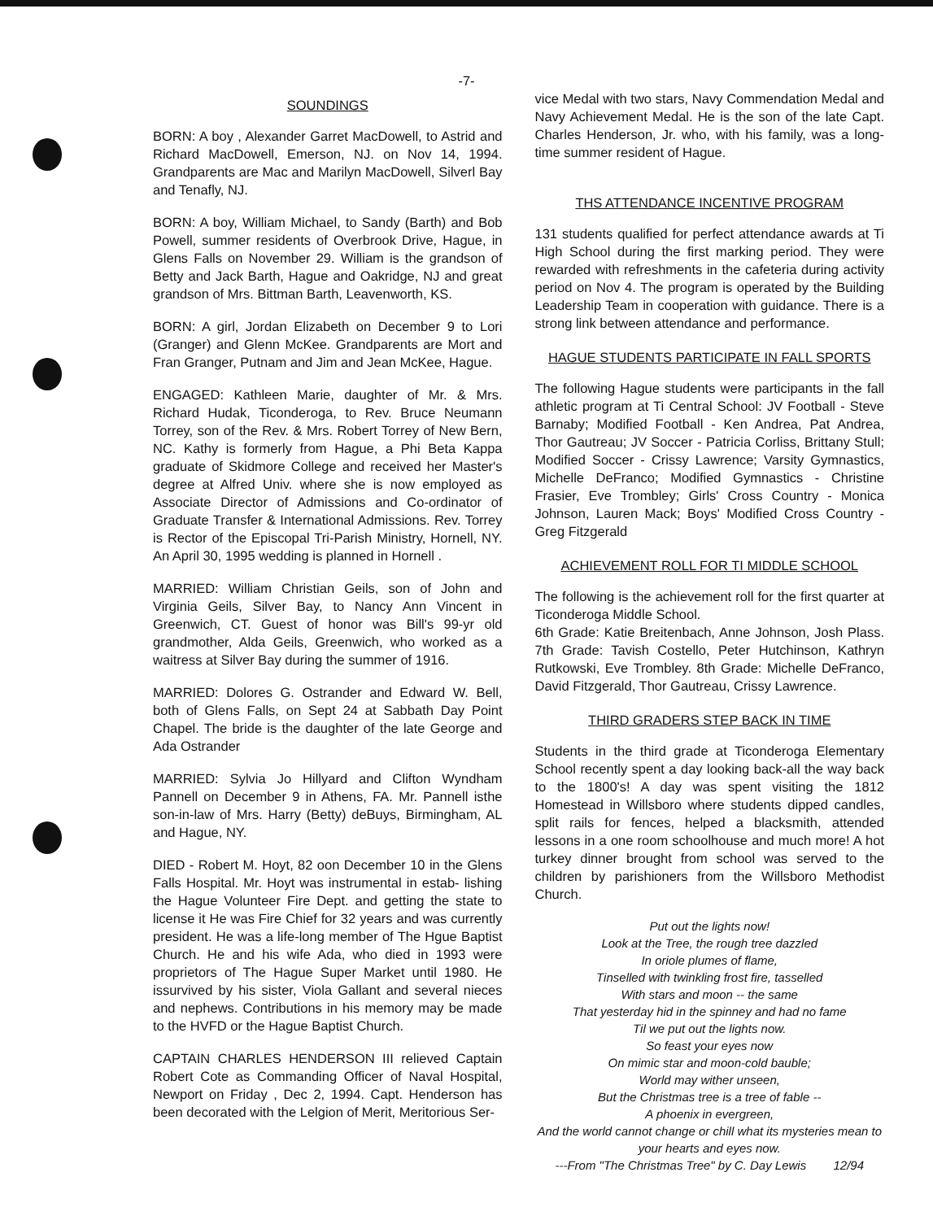-7-
SOUNDINGS
BORN: A boy , Alexander Garret MacDowell, to Astrid and Richard MacDowell, Emerson, NJ. on Nov 14, 1994. Grandparents are Mac and Marilyn MacDowell, Silverl Bay and Tenafly, NJ.
BORN: A boy, William Michael, to Sandy (Barth) and Bob Powell, summer residents of Overbrook Drive, Hague, in Glens Falls on November 29. William is the grandson of Betty and Jack Barth, Hague and Oakridge, NJ and great grandson of Mrs. Bittman Barth, Leavenworth, KS.
BORN: A girl, Jordan Elizabeth on December 9 to Lori (Granger) and Glenn McKee. Grandparents are Mort and Fran Granger, Putnam and Jim and Jean McKee, Hague.
ENGAGED: Kathleen Marie, daughter of Mr. & Mrs. Richard Hudak, Ticonderoga, to Rev. Bruce Neumann Torrey, son of the Rev. & Mrs. Robert Torrey of New Bern, NC. Kathy is formerly from Hague, a Phi Beta Kappa graduate of Skidmore College and received her Master's degree at Alfred Univ. where she is now employed as Associate Director of Admissions and Co-ordinator of Graduate Transfer & International Admissions. Rev. Torrey is Rector of the Episcopal Tri-Parish Ministry, Hornell, NY. An April 30, 1995 wedding is planned in Hornell .
MARRIED: William Christian Geils, son of John and Virginia Geils, Silver Bay, to Nancy Ann Vincent in Greenwich, CT. Guest of honor was Bill's 99-yr old grandmother, Alda Geils, Greenwich, who worked as a waitress at Silver Bay during the summer of 1916.
MARRIED: Dolores G. Ostrander and Edward W. Bell, both of Glens Falls, on Sept 24 at Sabbath Day Point Chapel. The bride is the daughter of the late George and Ada Ostrander
MARRIED: Sylvia Jo Hillyard and Clifton Wyndham Pannell on December 9 in Athens, FA. Mr. Pannell isthe son-in-law of Mrs. Harry (Betty) deBuys, Birmingham, AL and Hague, NY.
DIED - Robert M. Hoyt, 82 oon December 10 in the Glens Falls Hospital. Mr. Hoyt was instrumental in estab- lishing the Hague Volunteer Fire Dept. and getting the state to license it He was Fire Chief for 32 years and was currently president. He was a life-long member of The Hgue Baptist Church. He and his wife Ada, who died in 1993 were proprietors of The Hague Super Market until 1980. He issurvived by his sister, Viola Gallant and several nieces and nephews. Contributions in his memory may be made to the HVFD or the Hague Baptist Church.
CAPTAIN CHARLES HENDERSON III relieved Captain Robert Cote as Commanding Officer of Naval Hospital, Newport on Friday , Dec 2, 1994. Capt. Henderson has been decorated with the Lelgion of Merit, Meritorious Ser-
vice Medal with two stars, Navy Commendation Medal and Navy Achievement Medal. He is the son of the late Capt. Charles Henderson, Jr. who, with his family, was a long-time summer resident of Hague.
THS ATTENDANCE INCENTIVE PROGRAM
131 students qualified for perfect attendance awards at Ti High School during the first marking period. They were rewarded with refreshments in the cafeteria during activity period on Nov 4. The program is operated by the Building Leadership Team in cooperation with guidance. There is a strong link between attendance and performance.
HAGUE STUDENTS PARTICIPATE IN FALL SPORTS
The following Hague students were participants in the fall athletic program at Ti Central School: JV Football - Steve Barnaby; Modified Football - Ken Andrea, Pat Andrea, Thor Gautreau; JV Soccer - Patricia Corliss, Brittany Stull; Modified Soccer - Crissy Lawrence; Varsity Gymnastics, Michelle DeFranco; Modified Gymnastics - Christine Frasier, Eve Trombley; Girls' Cross Country - Monica Johnson, Lauren Mack; Boys' Modified Cross Country - Greg Fitzgerald
ACHIEVEMENT ROLL FOR TI MIDDLE SCHOOL
The following is the achievement roll for the first quarter at Ticonderoga Middle School.
6th Grade: Katie Breitenbach, Anne Johnson, Josh Plass. 7th Grade: Tavish Costello, Peter Hutchinson, Kathryn Rutkowski, Eve Trombley. 8th Grade: Michelle DeFranco, David Fitzgerald, Thor Gautreau, Crissy Lawrence.
THIRD GRADERS STEP BACK IN TIME
Students in the third grade at Ticonderoga Elementary School recently spent a day looking back-all the way back to the 1800's! A day was spent visiting the 1812 Homestead in Willsboro where students dipped candles, split rails for fences, helped a blacksmith, attended lessons in a one room schoolhouse and much more! A hot turkey dinner brought from school was served to the children by parishioners from the Willsboro Methodist Church.
Put out the lights now!
Look at the Tree, the rough tree dazzled
In oriole plumes of flame,
Tinselled with twinkling frost fire, tasselled
With stars and moon -- the same
That yesterday hid in the spinney and had no fame
Til we put out the lights now.
So feast your eyes now
On mimic star and moon-cold bauble;
World may wither unseen,
But the Christmas tree is a tree of fable --
A phoenix in evergreen,
And the world cannot change or chill what its mysteries mean to your hearts and eyes now.
---From "The Christmas Tree" by C. Day Lewis 12/94